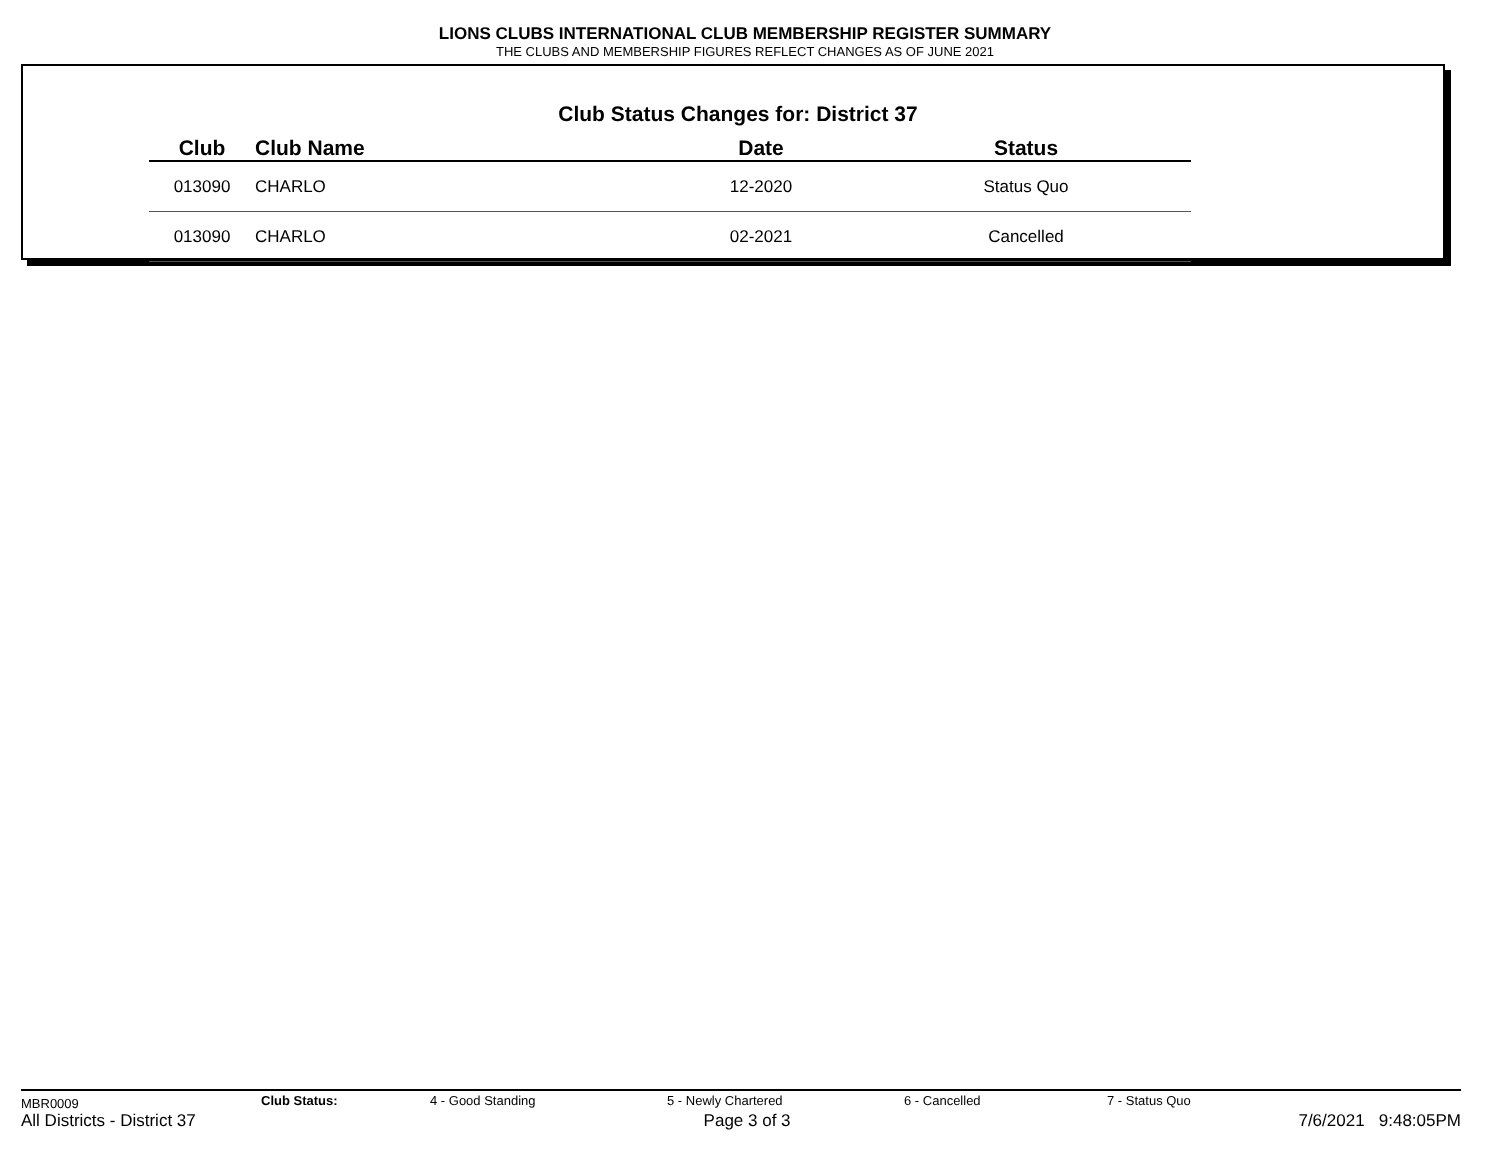LIONS CLUBS INTERNATIONAL CLUB MEMBERSHIP REGISTER SUMMARY
THE CLUBS AND MEMBERSHIP FIGURES REFLECT CHANGES AS OF JUNE 2021
Club Status Changes for: District 37
| Club | Club Name | Date | Status |
| --- | --- | --- | --- |
| 013090 | CHARLO | 12-2020 | Status Quo |
| 013090 | CHARLO | 02-2021 | Cancelled |
MBR0009 Club Status: 4 - Good Standing 5 - Newly Chartered 6 - Cancelled 7 - Status Quo
All Districts - District 37 Page 3 of 3 7/6/2021 9:48:05PM